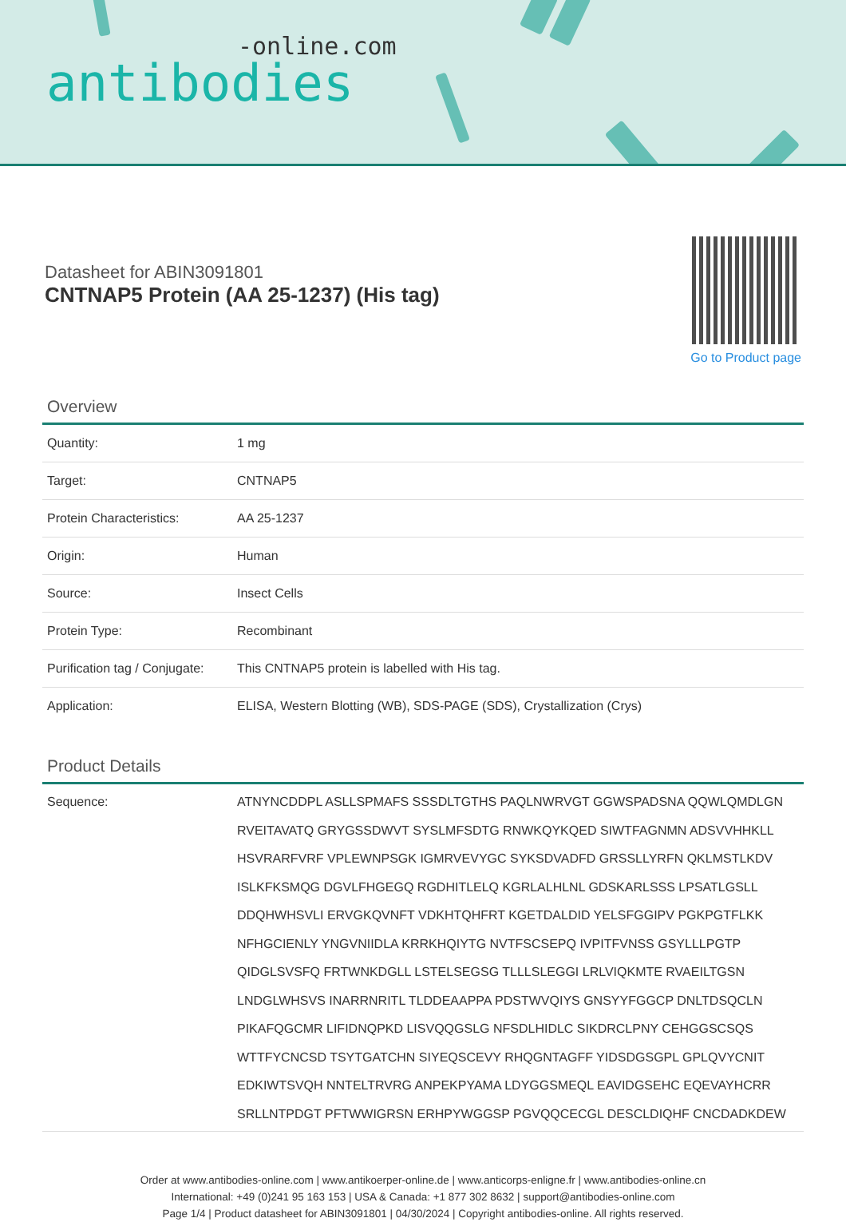-online.com
antibodies
Datasheet for ABIN3091801
CNTNAP5 Protein (AA 25-1237) (His tag)
Go to Product page
Overview
| Quantity: | 1 mg |
| Target: | CNTNAP5 |
| Protein Characteristics: | AA 25-1237 |
| Origin: | Human |
| Source: | Insect Cells |
| Protein Type: | Recombinant |
| Purification tag / Conjugate: | This CNTNAP5 protein is labelled with His tag. |
| Application: | ELISA, Western Blotting (WB), SDS-PAGE (SDS), Crystallization (Crys) |
Product Details
| Sequence: | ATNYNCDDPL ASLLSPMAFS SSSDLTGTHS PAQLNWRVGT GGWSPADSNA QQWLQMDLGN RVEITAVATQ GRYGSSDWVT SYSLMFSDTG RNWKQYKQED SIWTFAGNMN ADSVVHHKLL HSVRARFVRF VPLEWNPSGK IGMRVEVYGC SYKSDVADFD GRSSLLYRFN QKLMSTLKDV ISLKFKSMQG DGVLFHGEGQ RGDHITLELQ KGRLALHLNL GDSKARLSSS LPSATLGSLL DDQHWHSVLI ERVGKQVNFT VDKHTQHFRT KGETDALDID YELSFGGIPV PGKPGTFLKK NFHGCIENLY YNGVNIIDLA KRRKHQIYTG NVTFSCSEPQ IVPITFVNSS GSYLLLPGTP QIDGLSVSFQ FRTWNKDGLL LSTELSEGSG TLLLSLEGGI LRLVIQKMTE RVAEILTGSN LNDGLWHSVS INARRNRITL TLDDEAAPPA PDSTWVQIYS GNSYYFGGCP DNLTDSQCLN PIKAFQGCMR LIFIDNQPKD LISVQQGSLG NFSDLHIDLC SIKDRCLPNY CEHGGSCSQS WTTFYCNCSD TSYTGATCHN SIYEQSCEVY RHQGNTAGFF YIDSDGSGPL GPLQVYCNIT EDKIWTSVQH NNTELTRVRG ANPEKPYAMA LDYGGSMEQL EAVIDGSEHC EQEVAYHCRR SRLLNTPDGT PFTWWIGRSN ERHPYWGGSP PGVQQCECGL DESCLDIQHF CNCDADKDEW |
Order at www.antibodies-online.com | www.antikoerper-online.de | www.anticorps-enligne.fr | www.antibodies-online.cn
International: +49 (0)241 95 163 153 | USA & Canada: +1 877 302 8632 | support@antibodies-online.com
Page 1/4 | Product datasheet for ABIN3091801 | 04/30/2024 | Copyright antibodies-online. All rights reserved.